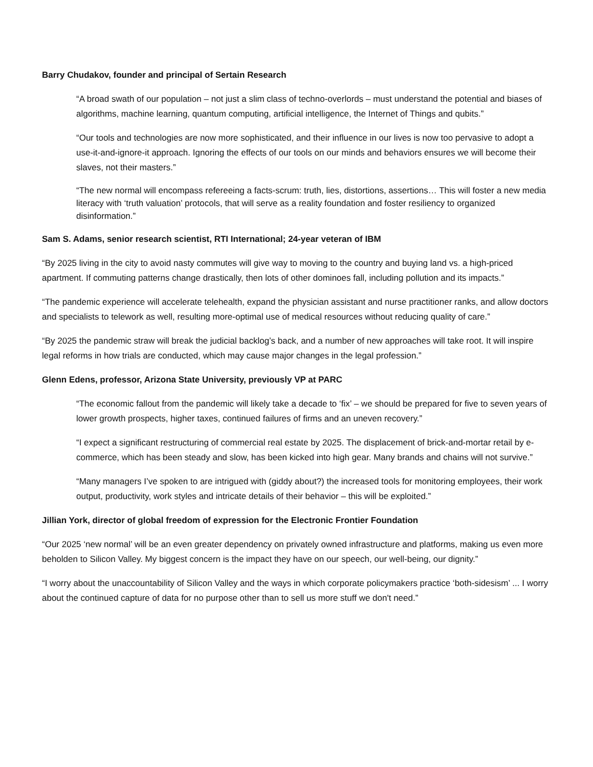Barry Chudakov, founder and principal of Sertain Research
“A broad swath of our population – not just a slim class of techno-overlords – must understand the potential and biases of algorithms, machine learning, quantum computing, artificial intelligence, the Internet of Things and qubits.”
“Our tools and technologies are now more sophisticated, and their influence in our lives is now too pervasive to adopt a use-it-and-ignore-it approach. Ignoring the effects of our tools on our minds and behaviors ensures we will become their slaves, not their masters.”
“The new normal will encompass refereeing a facts-scrum: truth, lies, distortions, assertions… This will foster a new media literacy with ‘truth valuation’ protocols, that will serve as a reality foundation and foster resiliency to organized disinformation.”
Sam S. Adams, senior research scientist, RTI International; 24-year veteran of IBM
“By 2025 living in the city to avoid nasty commutes will give way to moving to the country and buying land vs. a high-priced apartment. If commuting patterns change drastically, then lots of other dominoes fall, including pollution and its impacts.”
“The pandemic experience will accelerate telehealth, expand the physician assistant and nurse practitioner ranks, and allow doctors and specialists to telework as well, resulting more-optimal use of medical resources without reducing quality of care.”
“By 2025 the pandemic straw will break the judicial backlog’s back, and a number of new approaches will take root. It will inspire legal reforms in how trials are conducted, which may cause major changes in the legal profession.”
Glenn Edens, professor, Arizona State University, previously VP at PARC
“The economic fallout from the pandemic will likely take a decade to ‘fix’ – we should be prepared for five to seven years of lower growth prospects, higher taxes, continued failures of firms and an uneven recovery.”
“I expect a significant restructuring of commercial real estate by 2025. The displacement of brick-and-mortar retail by e-commerce, which has been steady and slow, has been kicked into high gear. Many brands and chains will not survive.”
“Many managers I’ve spoken to are intrigued with (giddy about?) the increased tools for monitoring employees, their work output, productivity, work styles and intricate details of their behavior – this will be exploited.”
Jillian York, director of global freedom of expression for the Electronic Frontier Foundation
“Our 2025 ‘new normal’ will be an even greater dependency on privately owned infrastructure and platforms, making us even more beholden to Silicon Valley. My biggest concern is the impact they have on our speech, our well-being, our dignity.”
“I worry about the unaccountability of Silicon Valley and the ways in which corporate policymakers practice ‘both-sidesism’ ... I worry about the continued capture of data for no purpose other than to sell us more stuff we don't need.”